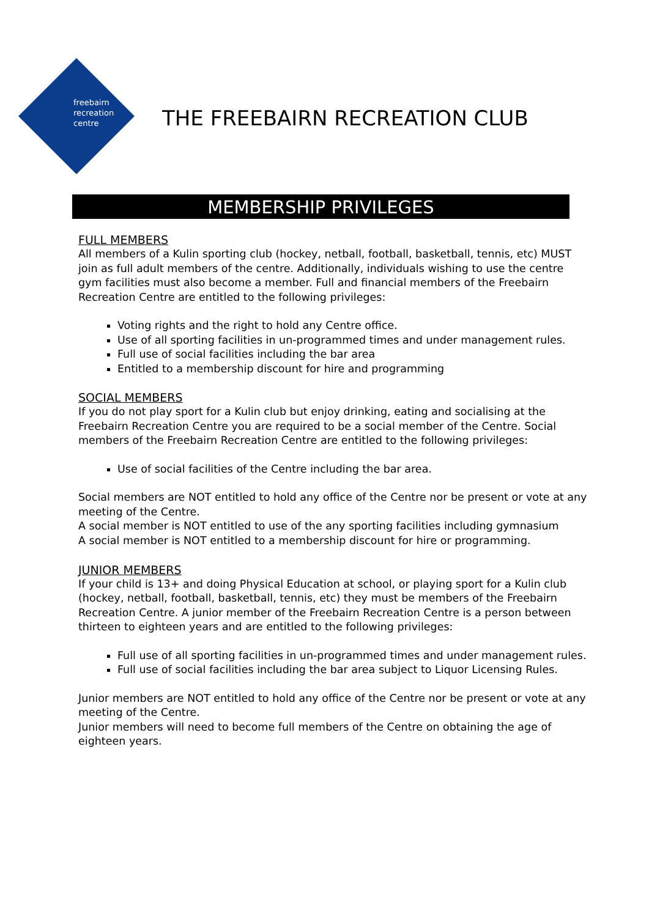freebairn
recreation
centre
THE FREEBAIRN RECREATION CLUB
MEMBERSHIP PRIVILEGES
FULL MEMBERS
All members of a Kulin sporting club (hockey, netball, football, basketball, tennis, etc) MUST join as full adult members of the centre. Additionally, individuals wishing to use the centre gym facilities must also become a member. Full and financial members of the Freebairn Recreation Centre are entitled to the following privileges:
Voting rights and the right to hold any Centre office.
Use of all sporting facilities in un-programmed times and under management rules.
Full use of social facilities including the bar area
Entitled to a membership discount for hire and programming
SOCIAL MEMBERS
If you do not play sport for a Kulin club but enjoy drinking, eating and socialising at the Freebairn Recreation Centre you are required to be a social member of the Centre. Social members of the Freebairn Recreation Centre are entitled to the following privileges:
Use of social facilities of the Centre including the bar area.
Social members are NOT entitled to hold any office of the Centre nor be present or vote at any meeting of the Centre.
A social member is NOT entitled to use of the any sporting facilities including gymnasium
A social member is NOT entitled to a membership discount for hire or programming.
JUNIOR MEMBERS
If your child is 13+ and doing Physical Education at school, or playing sport for a Kulin club (hockey, netball, football, basketball, tennis, etc) they must be members of the Freebairn Recreation Centre. A junior member of the Freebairn Recreation Centre is a person between thirteen to eighteen years and are entitled to the following privileges:
Full use of all sporting facilities in un-programmed times and under management rules.
Full use of social facilities including the bar area subject to Liquor Licensing Rules.
Junior members are NOT entitled to hold any office of the Centre nor be present or vote at any meeting of the Centre.
Junior members will need to become full members of the Centre on obtaining the age of eighteen years.